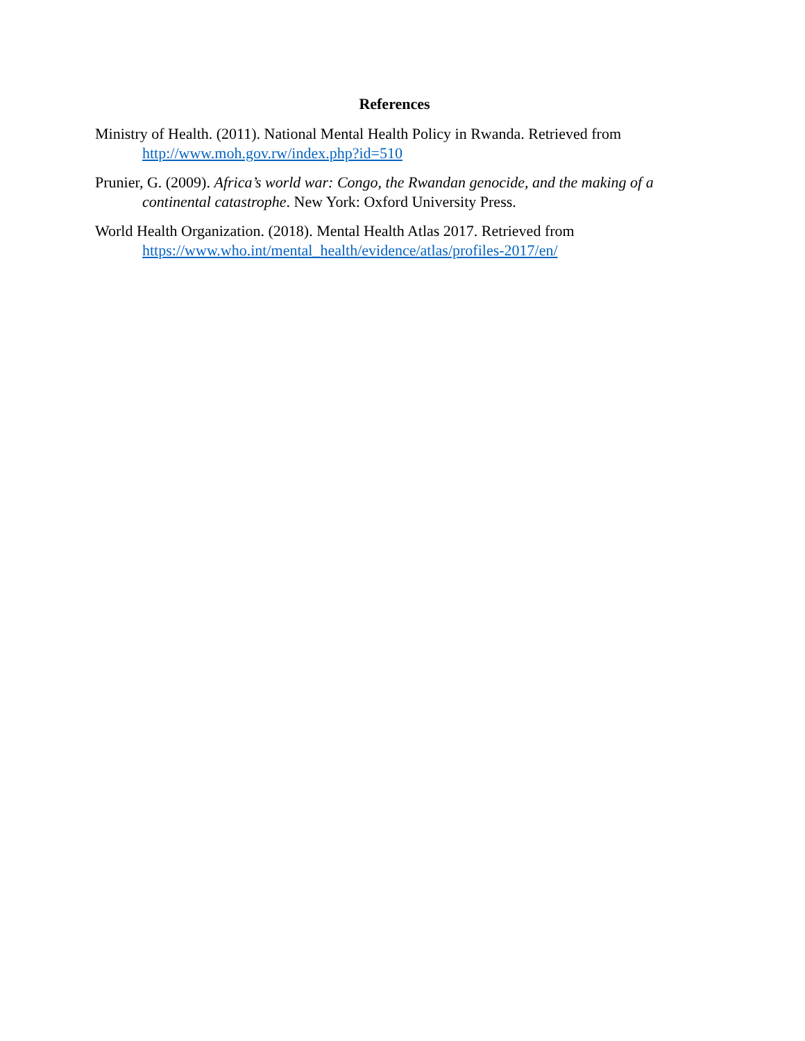References
Ministry of Health. (2011). National Mental Health Policy in Rwanda. Retrieved from http://www.moh.gov.rw/index.php?id=510
Prunier, G. (2009). Africa’s world war: Congo, the Rwandan genocide, and the making of a continental catastrophe. New York: Oxford University Press.
World Health Organization. (2018). Mental Health Atlas 2017. Retrieved from https://www.who.int/mental_health/evidence/atlas/profiles-2017/en/